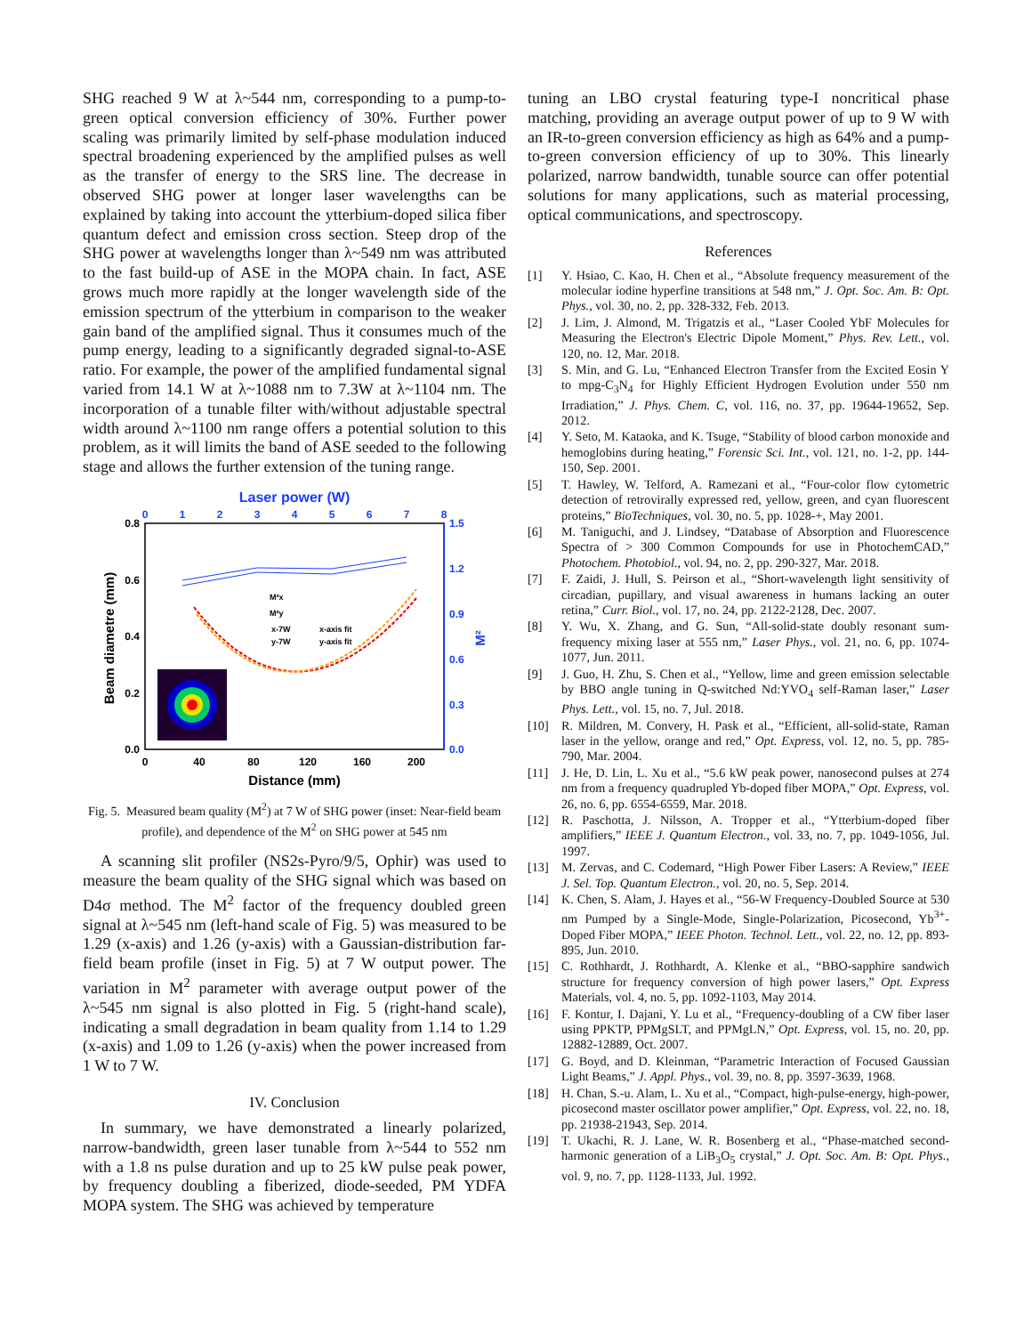SHG reached 9 W at λ~544 nm, corresponding to a pump-to-green optical conversion efficiency of 30%. Further power scaling was primarily limited by self-phase modulation induced spectral broadening experienced by the amplified pulses as well as the transfer of energy to the SRS line. The decrease in observed SHG power at longer laser wavelengths can be explained by taking into account the ytterbium-doped silica fiber quantum defect and emission cross section. Steep drop of the SHG power at wavelengths longer than λ~549 nm was attributed to the fast build-up of ASE in the MOPA chain. In fact, ASE grows much more rapidly at the longer wavelength side of the emission spectrum of the ytterbium in comparison to the weaker gain band of the amplified signal. Thus it consumes much of the pump energy, leading to a significantly degraded signal-to-ASE ratio. For example, the power of the amplified fundamental signal varied from 14.1 W at λ~1088 nm to 7.3W at λ~1104 nm. The incorporation of a tunable filter with/without adjustable spectral width around λ~1100 nm range offers a potential solution to this problem, as it will limits the band of ASE seeded to the following stage and allows the further extension of the tuning range.
Laser power (W)
0
1
2
3
4
5
6
7
8
0.8
0.6
0.4
0.2
0.0
1.5
1.2
0.9
0.6
0.3
0.0
Beam diametre (mm)
M²
0
40
80
120
160
200
Distance (mm)
M²x
M²y
x-7W
y-7W
x-axis fit
y-axis fit
Fig. 5. Measured beam quality (M<sup>2</sup>) at 7 W of SHG power (inset: Near-field beam profile), and dependence of the M<sup>2</sup> on SHG power at 545 nm
A scanning slit profiler (NS2s-Pyro/9/5, Ophir) was used to measure the beam quality of the SHG signal which was based on D4σ method. The M<sup>2</sup> factor of the frequency doubled green signal at λ~545 nm (left-hand scale of Fig. 5) was measured to be 1.29 (x-axis) and 1.26 (y-axis) with a Gaussian-distribution far-field beam profile (inset in Fig. 5) at 7 W output power. The variation in M<sup>2</sup> parameter with average output power of the λ~545 nm signal is also plotted in Fig. 5 (right-hand scale), indicating a small degradation in beam quality from 1.14 to 1.29 (x-axis) and 1.09 to 1.26 (y-axis) when the power increased from 1 W to 7 W.
IV. Conclusion
In summary, we have demonstrated a linearly polarized, narrow-bandwidth, green laser tunable from λ~544 to 552 nm with a 1.8 ns pulse duration and up to 25 kW pulse peak power, by frequency doubling a fiberized, diode-seeded, PM YDFA MOPA system. The SHG was achieved by temperature
tuning an LBO crystal featuring type-I noncritical phase matching, providing an average output power of up to 9 W with an IR-to-green conversion efficiency as high as 64% and a pump-to-green conversion efficiency of up to 30%. This linearly polarized, narrow bandwidth, tunable source can offer potential solutions for many applications, such as material processing, optical communications, and spectroscopy.
References
[1] Y. Hsiao, C. Kao, H. Chen et al., “Absolute frequency measurement of the molecular iodine hyperfine transitions at 548 nm,” J. Opt. Soc. Am. B: Opt. Phys., vol. 30, no. 2, pp. 328-332, Feb. 2013.
[2] J. Lim, J. Almond, M. Trigatzis et al., “Laser Cooled YbF Molecules for Measuring the Electron's Electric Dipole Moment,” Phys. Rev. Lett., vol. 120, no. 12, Mar. 2018.
[3] S. Min, and G. Lu, “Enhanced Electron Transfer from the Excited Eosin Y to mpg-C<sub>3</sub>N<sub>4</sub> for Highly Efficient Hydrogen Evolution under 550 nm Irradiation,” J. Phys. Chem. C, vol. 116, no. 37, pp. 19644-19652, Sep. 2012.
[4] Y. Seto, M. Kataoka, and K. Tsuge, “Stability of blood carbon monoxide and hemoglobins during heating,” Forensic Sci. Int., vol. 121, no. 1-2, pp. 144-150, Sep. 2001.
[5] T. Hawley, W. Telford, A. Ramezani et al., “Four-color flow cytometric detection of retrovirally expressed red, yellow, green, and cyan fluorescent proteins,” BioTechniques, vol. 30, no. 5, pp. 1028-+, May 2001.
[6] M. Taniguchi, and J. Lindsey, “Database of Absorption and Fluorescence Spectra of > 300 Common Compounds for use in PhotochemCAD,” Photochem. Photobiol., vol. 94, no. 2, pp. 290-327, Mar. 2018.
[7] F. Zaidi, J. Hull, S. Peirson et al., “Short-wavelength light sensitivity of circadian, pupillary, and visual awareness in humans lacking an outer retina,” Curr. Biol., vol. 17, no. 24, pp. 2122-2128, Dec. 2007.
[8] Y. Wu, X. Zhang, and G. Sun, “All-solid-state doubly resonant sum-frequency mixing laser at 555 nm,” Laser Phys., vol. 21, no. 6, pp. 1074-1077, Jun. 2011.
[9] J. Guo, H. Zhu, S. Chen et al., “Yellow, lime and green emission selectable by BBO angle tuning in Q-switched Nd:YVO<sub>4</sub> self-Raman laser,” Laser Phys. Lett., vol. 15, no. 7, Jul. 2018.
[10] R. Mildren, M. Convery, H. Pask et al., “Efficient, all-solid-state, Raman laser in the yellow, orange and red,” Opt. Express, vol. 12, no. 5, pp. 785-790, Mar. 2004.
[11] J. He, D. Lin, L. Xu et al., “5.6 kW peak power, nanosecond pulses at 274 nm from a frequency quadrupled Yb-doped fiber MOPA,” Opt. Express, vol. 26, no. 6, pp. 6554-6559, Mar. 2018.
[12] R. Paschotta, J. Nilsson, A. Tropper et al., “Ytterbium-doped fiber amplifiers,” IEEE J. Quantum Electron., vol. 33, no. 7, pp. 1049-1056, Jul. 1997.
[13] M. Zervas, and C. Codemard, “High Power Fiber Lasers: A Review,” IEEE J. Sel. Top. Quantum Electron., vol. 20, no. 5, Sep. 2014.
[14] K. Chen, S. Alam, J. Hayes et al., “56-W Frequency-Doubled Source at 530 nm Pumped by a Single-Mode, Single-Polarization, Picosecond, Yb<sup>3+</sup>-Doped Fiber MOPA,” IEEE Photon. Technol. Lett., vol. 22, no. 12, pp. 893-895, Jun. 2010.
[15] C. Rothhardt, J. Rothhardt, A. Klenke et al., “BBO-sapphire sandwich structure for frequency conversion of high power lasers,” Opt. Express Materials, vol. 4, no. 5, pp. 1092-1103, May 2014.
[16] F. Kontur, I. Dajani, Y. Lu et al., “Frequency-doubling of a CW fiber laser using PPKTP, PPMgSLT, and PPMgLN,” Opt. Express, vol. 15, no. 20, pp. 12882-12889, Oct. 2007.
[17] G. Boyd, and D. Kleinman, “Parametric Interaction of Focused Gaussian Light Beams,” J. Appl. Phys., vol. 39, no. 8, pp. 3597-3639, 1968.
[18] H. Chan, S.-u. Alam, L. Xu et al., “Compact, high-pulse-energy, high-power, picosecond master oscillator power amplifier,” Opt. Express, vol. 22, no. 18, pp. 21938-21943, Sep. 2014.
[19] T. Ukachi, R. J. Lane, W. R. Bosenberg et al., “Phase-matched second-harmonic generation of a LiB<sub>3</sub>O<sub>5</sub> crystal,” J. Opt. Soc. Am. B: Opt. Phys., vol. 9, no. 7, pp. 1128-1133, Jul. 1992.